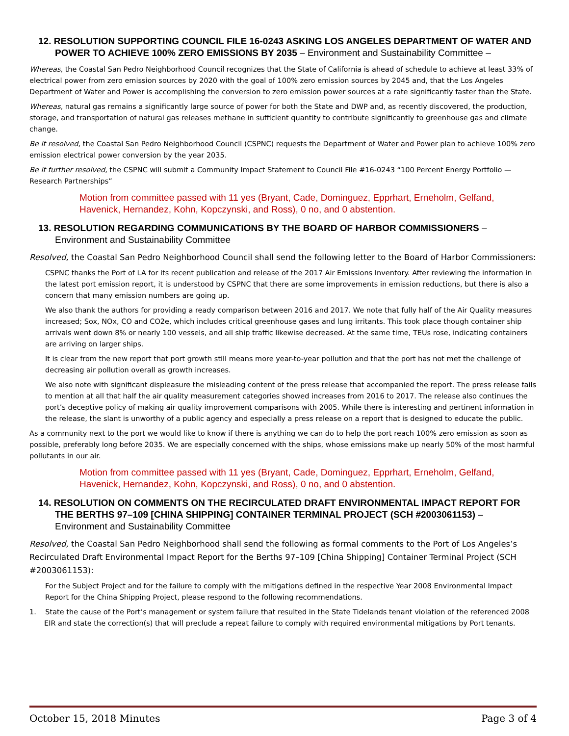12. RESOLUTION SUPPORTING COUNCIL FILE 16-0243 ASKING LOS ANGELES DEPARTMENT OF WATER AND POWER TO ACHIEVE 100% ZERO EMISSIONS BY 2035 – Environment and Sustainability Committee –
Whereas, the Coastal San Pedro Neighborhood Council recognizes that the State of California is ahead of schedule to achieve at least 33% of electrical power from zero emission sources by 2020 with the goal of 100% zero emission sources by 2045 and, that the Los Angeles Department of Water and Power is accomplishing the conversion to zero emission power sources at a rate significantly faster than the State.
Whereas, natural gas remains a significantly large source of power for both the State and DWP and, as recently discovered, the production, storage, and transportation of natural gas releases methane in sufficient quantity to contribute significantly to greenhouse gas and climate change.
Be it resolved, the Coastal San Pedro Neighborhood Council (CSPNC) requests the Department of Water and Power plan to achieve 100% zero emission electrical power conversion by the year 2035.
Be it further resolved, the CSPNC will submit a Community Impact Statement to Council File #16-0243 “100 Percent Energy Portfolio — Research Partnerships”
Motion from committee passed with 11 yes (Bryant, Cade, Dominguez, Epprhart, Erneholm, Gelfand, Havenick, Hernandez, Kohn, Kopczynski, and Ross), 0 no, and 0 abstention.
13. RESOLUTION REGARDING COMMUNICATIONS BY THE BOARD OF HARBOR COMMISSIONERS – Environment and Sustainability Committee
Resolved, the Coastal San Pedro Neighborhood Council shall send the following letter to the Board of Harbor Commissioners:
CSPNC thanks the Port of LA for its recent publication and release of the 2017 Air Emissions Inventory. After reviewing the information in the latest port emission report, it is understood by CSPNC that there are some improvements in emission reductions, but there is also a concern that many emission numbers are going up.
We also thank the authors for providing a ready comparison between 2016 and 2017. We note that fully half of the Air Quality measures increased; Sox, NOx, CO and CO2e, which includes critical greenhouse gases and lung irritants. This took place though container ship arrivals went down 8% or nearly 100 vessels, and all ship traffic likewise decreased. At the same time, TEUs rose, indicating containers are arriving on larger ships.
It is clear from the new report that port growth still means more year-to-year pollution and that the port has not met the challenge of decreasing air pollution overall as growth increases.
We also note with significant displeasure the misleading content of the press release that accompanied the report. The press release fails to mention at all that half the air quality measurement categories showed increases from 2016 to 2017. The release also continues the port’s deceptive policy of making air quality improvement comparisons with 2005. While there is interesting and pertinent information in the release, the slant is unworthy of a public agency and especially a press release on a report that is designed to educate the public.
As a community next to the port we would like to know if there is anything we can do to help the port reach 100% zero emission as soon as possible, preferably long before 2035. We are especially concerned with the ships, whose emissions make up nearly 50% of the most harmful pollutants in our air.
Motion from committee passed with 11 yes (Bryant, Cade, Dominguez, Epprhart, Erneholm, Gelfand, Havenick, Hernandez, Kohn, Kopczynski, and Ross), 0 no, and 0 abstention.
14. RESOLUTION ON COMMENTS ON THE RECIRCULATED DRAFT ENVIRONMENTAL IMPACT REPORT FOR THE BERTHS 97–109 [CHINA SHIPPING] CONTAINER TERMINAL PROJECT (SCH #2003061153) – Environment and Sustainability Committee
Resolved, the Coastal San Pedro Neighborhood shall send the following as formal comments to the Port of Los Angeles’s Recirculated Draft Environmental Impact Report for the Berths 97–109 [China Shipping] Container Terminal Project (SCH #2003061153):
For the Subject Project and for the failure to comply with the mitigations defined in the respective Year 2008 Environmental Impact Report for the China Shipping Project, please respond to the following recommendations.
1. State the cause of the Port’s management or system failure that resulted in the State Tidelands tenant violation of the referenced 2008 EIR and state the correction(s) that will preclude a repeat failure to comply with required environmental mitigations by Port tenants.
October 15, 2018 Minutes Page 3 of 4